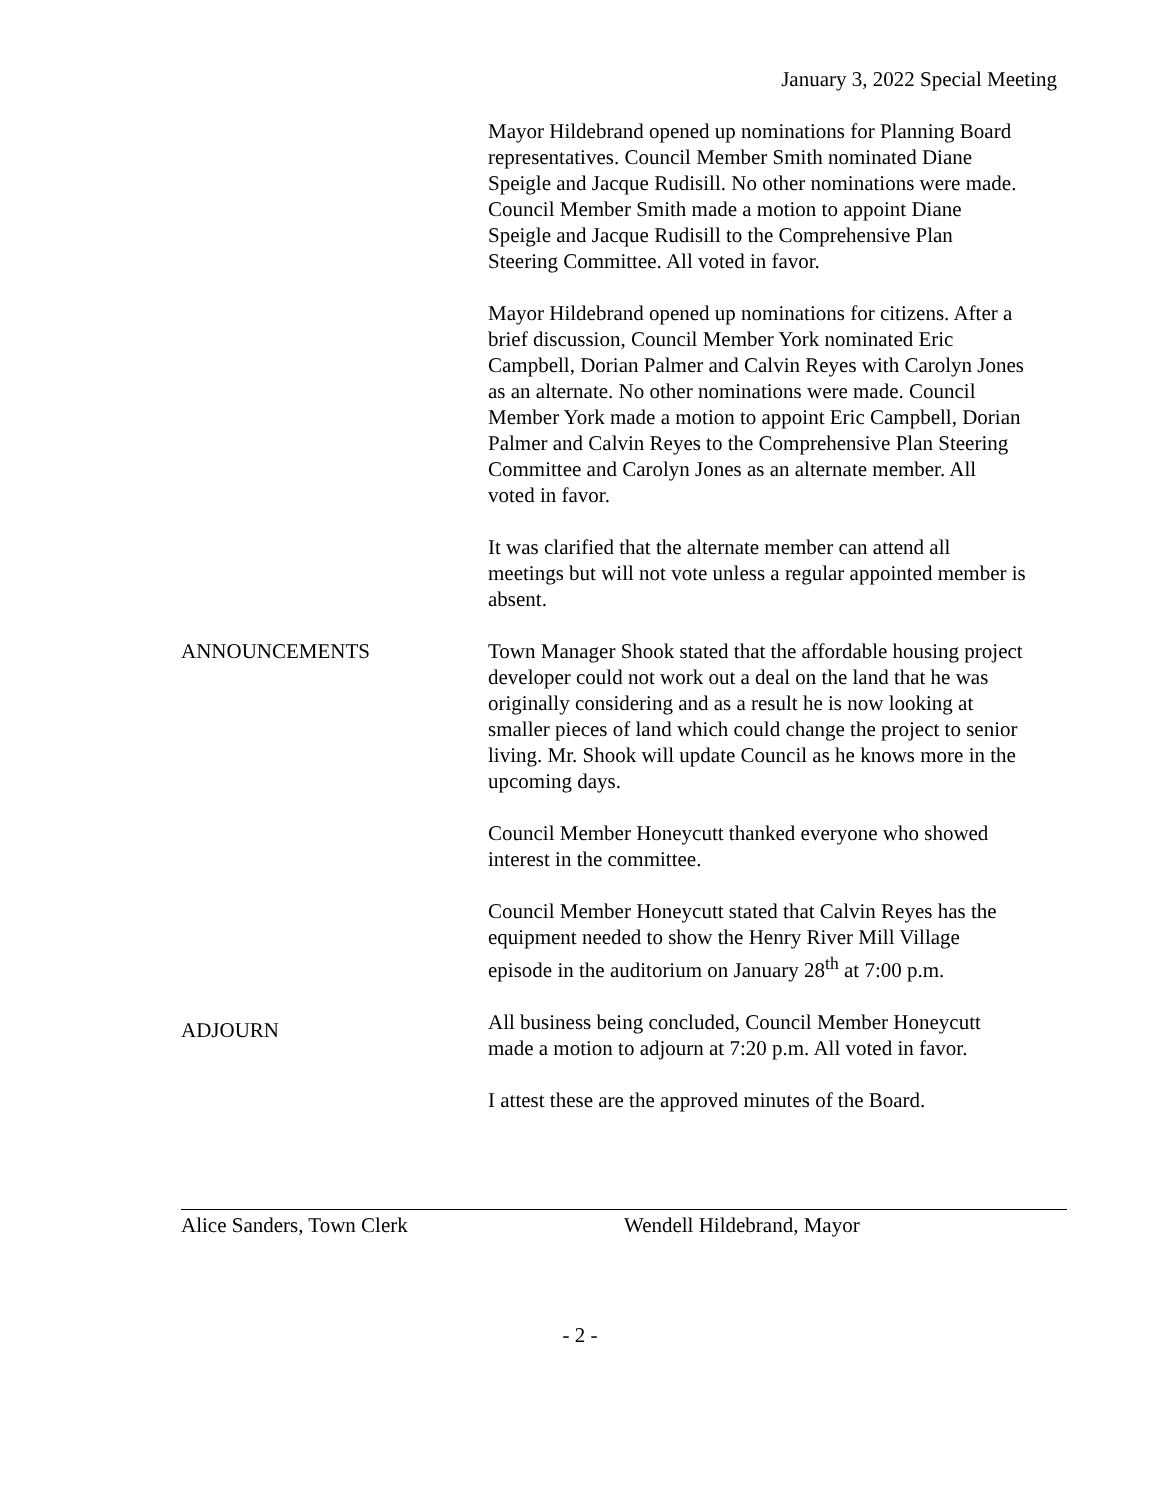January 3, 2022 Special Meeting
Mayor Hildebrand opened up nominations for Planning Board representatives. Council Member Smith nominated Diane Speigle and Jacque Rudisill. No other nominations were made. Council Member Smith made a motion to appoint Diane Speigle and Jacque Rudisill to the Comprehensive Plan Steering Committee. All voted in favor.
Mayor Hildebrand opened up nominations for citizens. After a brief discussion, Council Member York nominated Eric Campbell, Dorian Palmer and Calvin Reyes with Carolyn Jones as an alternate. No other nominations were made. Council Member York made a motion to appoint Eric Campbell, Dorian Palmer and Calvin Reyes to the Comprehensive Plan Steering Committee and Carolyn Jones as an alternate member. All voted in favor.
It was clarified that the alternate member can attend all meetings but will not vote unless a regular appointed member is absent.
ANNOUNCEMENTS Town Manager Shook stated that the affordable housing project developer could not work out a deal on the land that he was originally considering and as a result he is now looking at smaller pieces of land which could change the project to senior living. Mr. Shook will update Council as he knows more in the upcoming days.
Council Member Honeycutt thanked everyone who showed interest in the committee.
Council Member Honeycutt stated that Calvin Reyes has the equipment needed to show the Henry River Mill Village episode in the auditorium on January 28<sup>th</sup> at 7:00 p.m.
ADJOURN
All business being concluded, Council Member Honeycutt made a motion to adjourn at 7:20 p.m. All voted in favor.
I attest these are the approved minutes of the Board.
Alice Sanders, Town Clerk Wendell Hildebrand, Mayor
- 2 -